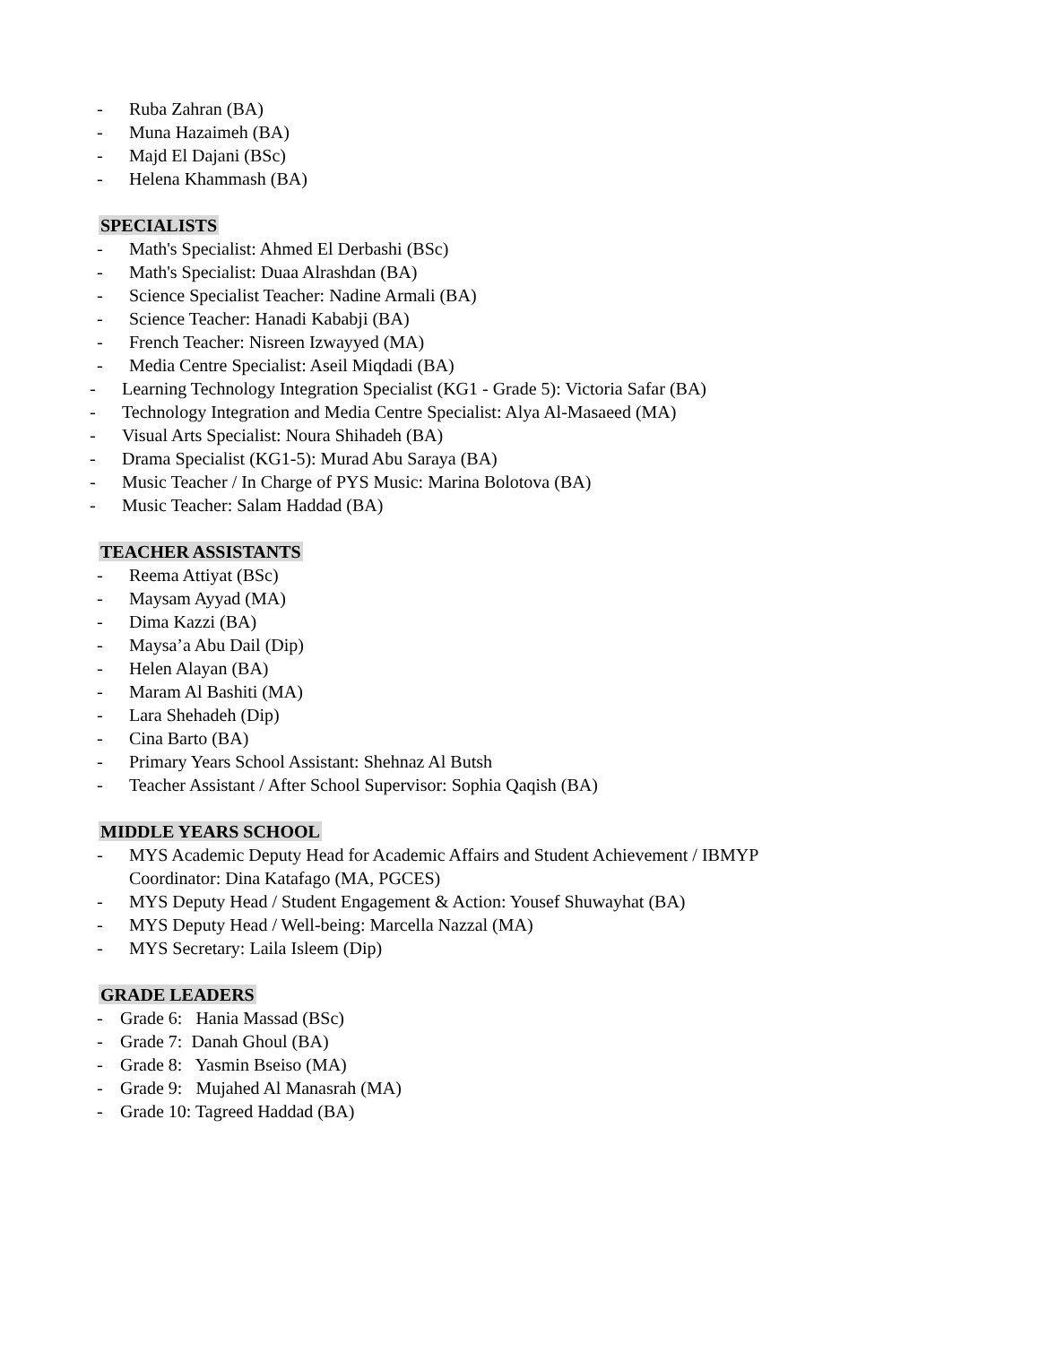- Ruba Zahran (BA)
- Muna Hazaimeh (BA)
- Majd El Dajani (BSc)
- Helena Khammash (BA)
SPECIALISTS
- Math's Specialist: Ahmed El Derbashi (BSc)
- Math's Specialist: Duaa Alrashdan (BA)
- Science Specialist Teacher: Nadine Armali (BA)
- Science Teacher: Hanadi Kababji (BA)
- French Teacher: Nisreen Izwayyed (MA)
- Media Centre Specialist: Aseil Miqdadi (BA)
- Learning Technology Integration Specialist (KG1 - Grade 5): Victoria Safar (BA)
- Technology Integration and Media Centre Specialist: Alya Al-Masaeed (MA)
- Visual Arts Specialist: Noura Shihadeh (BA)
- Drama Specialist (KG1-5): Murad Abu Saraya (BA)
- Music Teacher / In Charge of PYS Music: Marina Bolotova (BA)
- Music Teacher: Salam Haddad (BA)
TEACHER ASSISTANTS
- Reema Attiyat (BSc)
- Maysam Ayyad (MA)
- Dima Kazzi (BA)
- Maysa’a Abu Dail (Dip)
- Helen Alayan (BA)
- Maram Al Bashiti (MA)
- Lara Shehadeh (Dip)
- Cina Barto (BA)
- Primary Years School Assistant: Shehnaz Al Butsh
- Teacher Assistant / After School Supervisor: Sophia Qaqish (BA)
MIDDLE YEARS SCHOOL
- MYS Academic Deputy Head for Academic Affairs and Student Achievement / IBMYP
Coordinator: Dina Katafago (MA, PGCES)
- MYS Deputy Head / Student Engagement & Action: Yousef Shuwayhat (BA)
- MYS Deputy Head / Well-being: Marcella Nazzal (MA)
- MYS Secretary: Laila Isleem (Dip)
GRADE LEADERS
- Grade 6: Hania Massad (BSc)
- Grade 7: Danah Ghoul (BA)
- Grade 8: Yasmin Bseiso (MA)
- Grade 9: Mujahed Al Manasrah (MA)
- Grade 10: Tagreed Haddad (BA)